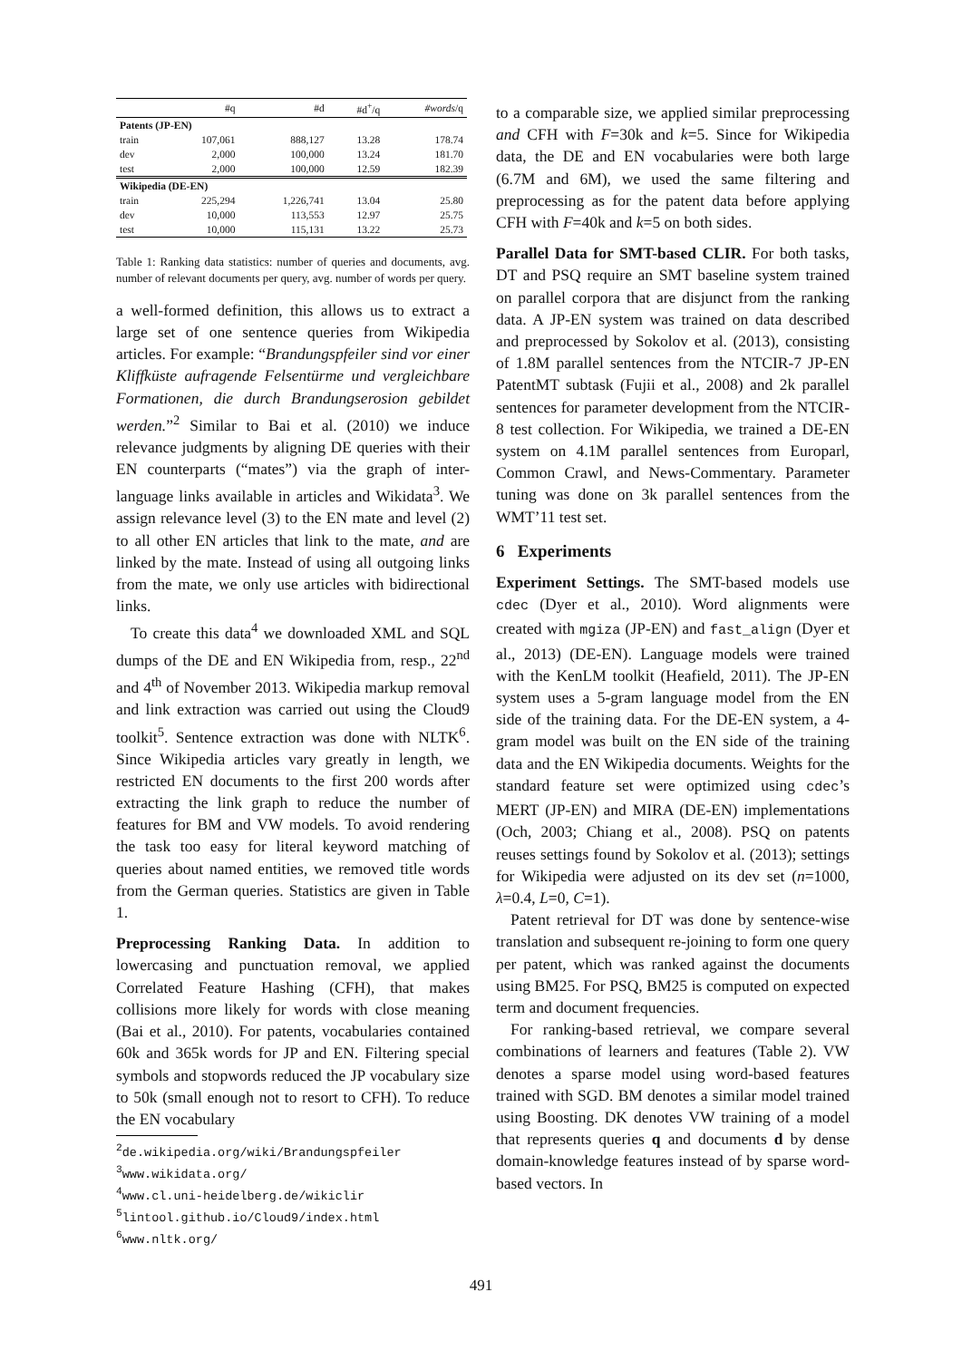| | #q | #d | #d<sup>+</sup>/q | #words /q |
| --- | --- | --- | --- | --- |
| Patents (JP-EN) | | | | |
| train | 107,061 | 888,127 | 13.28 | 178.74 |
| dev | 2,000 | 100,000 | 13.24 | 181.70 |
| test | 2,000 | 100,000 | 12.59 | 182.39 |
| Wikipedia (DE-EN) | | | | |
| train | 225,294 | 1,226,741 | 13.04 | 25.80 |
| dev | 10,000 | 113,553 | 12.97 | 25.75 |
| test | 10,000 | 115,131 | 13.22 | 25.73 |
Table 1: Ranking data statistics: number of queries and documents, avg. number of relevant documents per query, avg. number of words per query.
a well-formed definition, this allows us to extract a large set of one sentence queries from Wikipedia articles. For example: “Brandungspfeiler sind vor einer Kliffküste aufragende Felsentürme und vergleichbare Formationen, die durch Brandungserosion gebildet werden.”<sup>2</sup> Similar to Bai et al. (2010) we induce relevance judgments by aligning DE queries with their EN counterparts (“mates”) via the graph of inter-language links available in articles and Wikidata<sup>3</sup>. We assign relevance level (3) to the EN mate and level (2) to all other EN articles that link to the mate, and are linked by the mate. Instead of using all outgoing links from the mate, we only use articles with bidirectional links.
To create this data<sup>4</sup> we downloaded XML and SQL dumps of the DE and EN Wikipedia from, resp., 22<sup>nd</sup> and 4<sup>th</sup> of November 2013. Wikipedia markup removal and link extraction was carried out using the Cloud9 toolkit<sup>5</sup>. Sentence extraction was done with NLTK<sup>6</sup>. Since Wikipedia articles vary greatly in length, we restricted EN documents to the first 200 words after extracting the link graph to reduce the number of features for BM and VW models. To avoid rendering the task too easy for literal keyword matching of queries about named entities, we removed title words from the German queries. Statistics are given in Table 1.
Preprocessing Ranking Data. In addition to lowercasing and punctuation removal, we applied Correlated Feature Hashing (CFH), that makes collisions more likely for words with close meaning (Bai et al., 2010). For patents, vocabularies contained 60k and 365k words for JP and EN. Filtering special symbols and stopwords reduced the JP vocabulary size to 50k (small enough not to resort to CFH). To reduce the EN vocabulary
<sup>2</sup> de.wikipedia.org/wiki/Brandungspfeiler
<sup>3</sup> www.wikidata.org/
<sup>4</sup> www.cl.uni-heidelberg.de/wikiclir
<sup>5</sup> lintool.github.io/Cloud9/index.html
<sup>6</sup> www.nltk.org/
to a comparable size, we applied similar preprocessing and CFH with F=30k and k=5. Since for Wikipedia data, the DE and EN vocabularies were both large (6.7M and 6M), we used the same filtering and preprocessing as for the patent data before applying CFH with F=40k and k=5 on both sides.
Parallel Data for SMT-based CLIR. For both tasks, DT and PSQ require an SMT baseline system trained on parallel corpora that are disjunct from the ranking data. A JP-EN system was trained on data described and preprocessed by Sokolov et al. (2013), consisting of 1.8M parallel sentences from the NTCIR-7 JP-EN PatentMT subtask (Fujii et al., 2008) and 2k parallel sentences for parameter development from the NTCIR-8 test collection. For Wikipedia, we trained a DE-EN system on 4.1M parallel sentences from Europarl, Common Crawl, and News-Commentary. Parameter tuning was done on 3k parallel sentences from the WMT’11 test set.
6 Experiments
Experiment Settings. The SMT-based models use cdec (Dyer et al., 2010). Word alignments were created with mgiza (JP-EN) and fast_align (Dyer et al., 2013) (DE-EN). Language models were trained with the KenLM toolkit (Heafield, 2011). The JP-EN system uses a 5-gram language model from the EN side of the training data. For the DE-EN system, a 4-gram model was built on the EN side of the training data and the EN Wikipedia documents. Weights for the standard feature set were optimized using cdec’s MERT (JP-EN) and MIRA (DE-EN) implementations (Och, 2003; Chiang et al., 2008). PSQ on patents reuses settings found by Sokolov et al. (2013); settings for Wikipedia were adjusted on its dev set (n=1000, λ=0.4, L=0, C=1).
Patent retrieval for DT was done by sentence-wise translation and subsequent re-joining to form one query per patent, which was ranked against the documents using BM25. For PSQ, BM25 is computed on expected term and document frequencies.
For ranking-based retrieval, we compare several combinations of learners and features (Table 2). VW denotes a sparse model using word-based features trained with SGD. BM denotes a similar model trained using Boosting. DK denotes VW training of a model that represents queries q and documents d by dense domain-knowledge features instead of by sparse word-based vectors. In
491